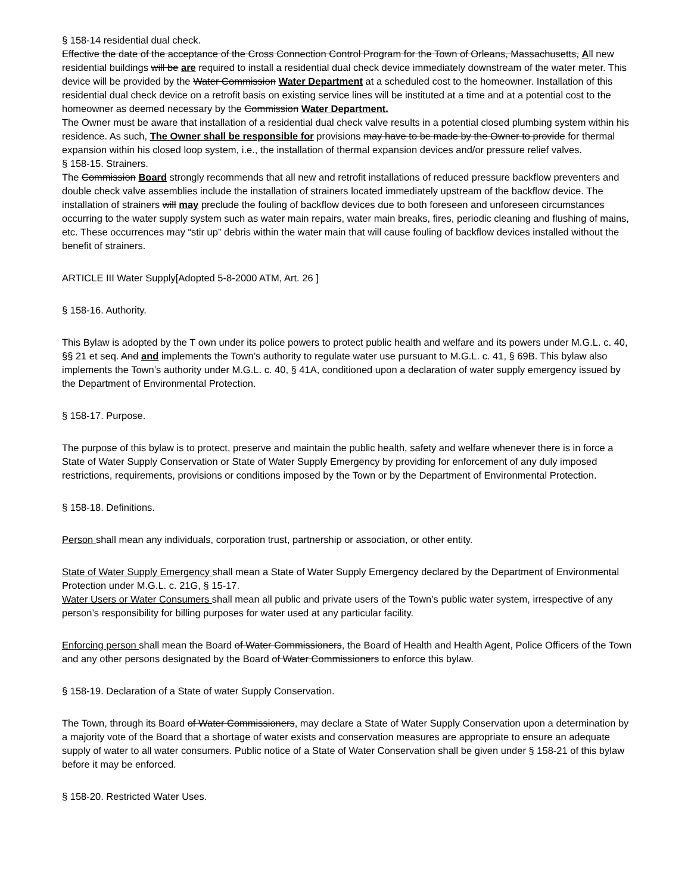§ 158-14 residential dual check.
Effective the date of the acceptance of the Cross Connection Control Program for the Town of Orleans, Massachusetts, All new residential buildings will be are required to install a residential dual check device immediately downstream of the water meter. This device will be provided by the Water Commission Water Department at a scheduled cost to the homeowner. Installation of this residential dual check device on a retrofit basis on existing service lines will be instituted at a time and at a potential cost to the homeowner as deemed necessary by the Commission Water Department.
The Owner must be aware that installation of a residential dual check valve results in a potential closed plumbing system within his residence. As such, The Owner shall be responsible for provisions may have to be made by the Owner to provide for thermal expansion within his closed loop system, i.e., the installation of thermal expansion devices and/or pressure relief valves.
§ 158-15. Strainers.
The Commission Board strongly recommends that all new and retrofit installations of reduced pressure backflow preventers and double check valve assemblies include the installation of strainers located immediately upstream of the backflow device. The installation of strainers will may preclude the fouling of backflow devices due to both foreseen and unforeseen circumstances occurring to the water supply system such as water main repairs, water main breaks, fires, periodic cleaning and flushing of mains, etc. These occurrences may “stir up” debris within the water main that will cause fouling of backflow devices installed without the benefit of strainers.
ARTICLE III Water Supply[Adopted 5-8-2000 ATM, Art. 26 ]
§ 158-16. Authority.
This Bylaw is adopted by the T own under its police powers to protect public health and welfare and its powers under M.G.L. c. 40, §§ 21 et seq. And and implements the Town’s authority to regulate water use pursuant to M.G.L. c. 41, § 69B. This bylaw also implements the Town’s authority under M.G.L. c. 40, § 41A, conditioned upon a declaration of water supply emergency issued by the Department of Environmental Protection.
§ 158-17. Purpose.
The purpose of this bylaw is to protect, preserve and maintain the public health, safety and welfare whenever there is in force a State of Water Supply Conservation or State of Water Supply Emergency by providing for enforcement of any duly imposed restrictions, requirements, provisions or conditions imposed by the Town or by the Department of Environmental Protection.
§ 158-18. Definitions.
Person shall mean any individuals, corporation trust, partnership or association, or other entity.
State of Water Supply Emergency shall mean a State of Water Supply Emergency declared by the Department of Environmental Protection under M.G.L. c. 21G, § 15-17.
Water Users or Water Consumers shall mean all public and private users of the Town’s public water system, irrespective of any person’s responsibility for billing purposes for water used at any particular facility.
Enforcing person shall mean the Board of Water Commissioners, the Board of Health and Health Agent, Police Officers of the Town and any other persons designated by the Board of Water Commissioners to enforce this bylaw.
§ 158-19. Declaration of a State of water Supply Conservation.
The Town, through its Board of Water Commissioners, may declare a State of Water Supply Conservation upon a determination by a majority vote of the Board that a shortage of water exists and conservation measures are appropriate to ensure an adequate supply of water to all water consumers. Public notice of a State of Water Conservation shall be given under § 158-21 of this bylaw before it may be enforced.
§ 158-20. Restricted Water Uses.